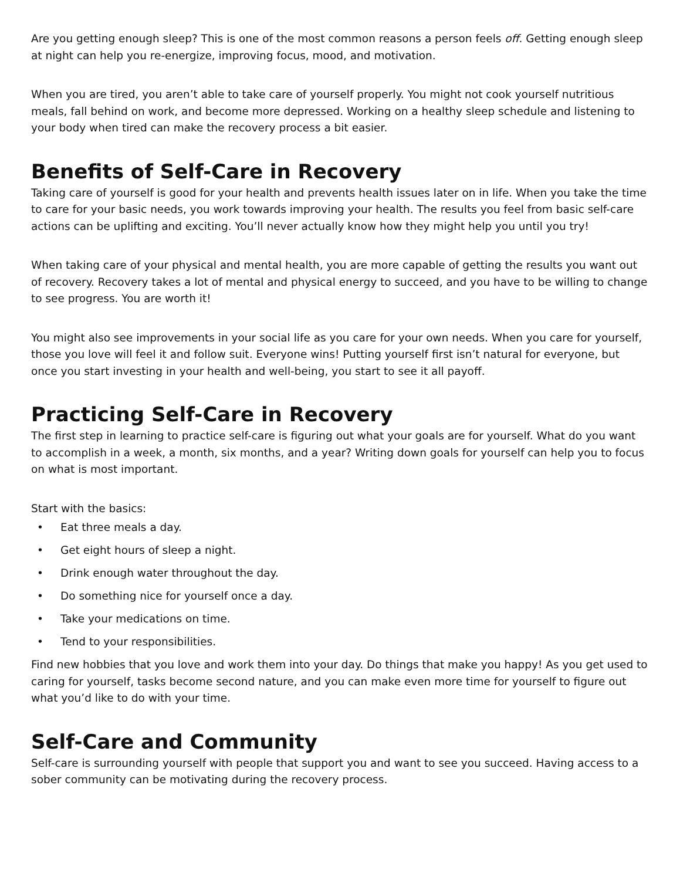Are you getting enough sleep? This is one of the most common reasons a person feels off. Getting enough sleep at night can help you re-energize, improving focus, mood, and motivation.
When you are tired, you aren’t able to take care of yourself properly. You might not cook yourself nutritious meals, fall behind on work, and become more depressed. Working on a healthy sleep schedule and listening to your body when tired can make the recovery process a bit easier.
Benefits of Self-Care in Recovery
Taking care of yourself is good for your health and prevents health issues later on in life. When you take the time to care for your basic needs, you work towards improving your health. The results you feel from basic self-care actions can be uplifting and exciting. You’ll never actually know how they might help you until you try!
When taking care of your physical and mental health, you are more capable of getting the results you want out of recovery. Recovery takes a lot of mental and physical energy to succeed, and you have to be willing to change to see progress. You are worth it!
You might also see improvements in your social life as you care for your own needs. When you care for yourself, those you love will feel it and follow suit. Everyone wins! Putting yourself first isn’t natural for everyone, but once you start investing in your health and well-being, you start to see it all payoff.
Practicing Self-Care in Recovery
The first step in learning to practice self-care is figuring out what your goals are for yourself. What do you want to accomplish in a week, a month, six months, and a year? Writing down goals for yourself can help you to focus on what is most important.
Start with the basics:
• Eat three meals a day.
• Get eight hours of sleep a night.
• Drink enough water throughout the day.
• Do something nice for yourself once a day.
• Take your medications on time.
• Tend to your responsibilities.
Find new hobbies that you love and work them into your day. Do things that make you happy! As you get used to caring for yourself, tasks become second nature, and you can make even more time for yourself to figure out what you’d like to do with your time.
Self-Care and Community
Self-care is surrounding yourself with people that support you and want to see you succeed. Having access to a sober community can be motivating during the recovery process.